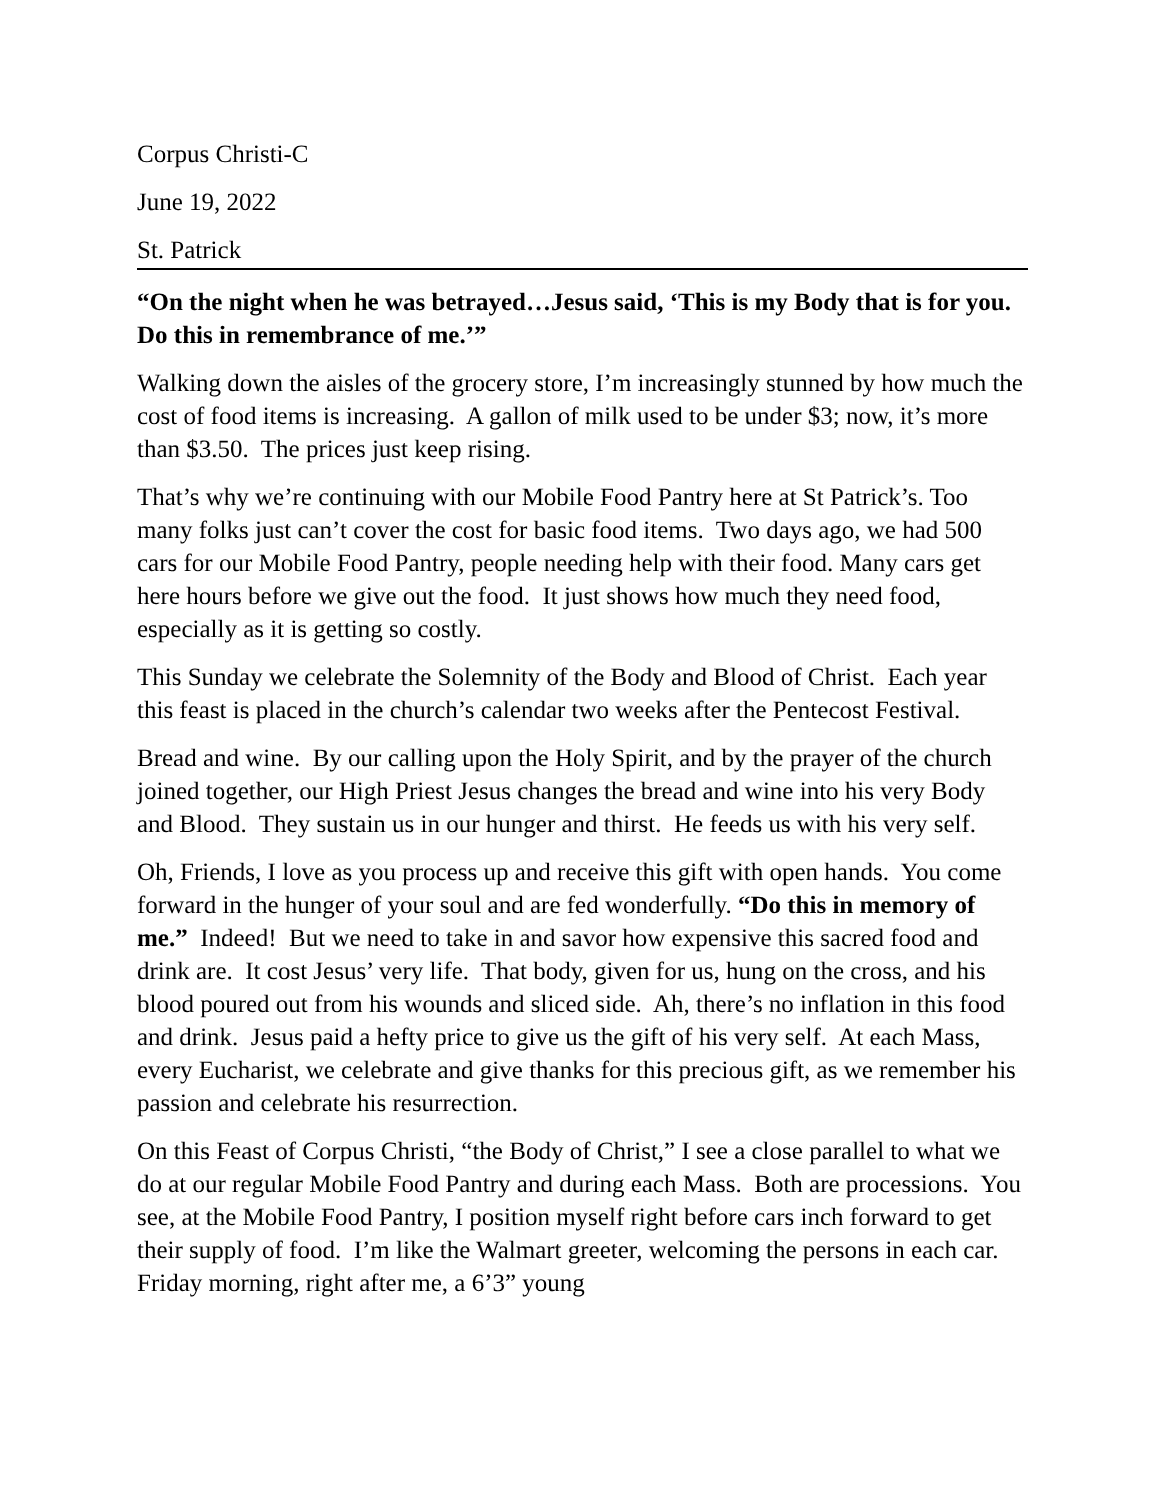Corpus Christi-C
June 19, 2022
St. Patrick
“On the night when he was betrayed…Jesus said, ‘This is my Body that is for you. Do this in remembrance of me.’”
Walking down the aisles of the grocery store, I’m increasingly stunned by how much the cost of food items is increasing. A gallon of milk used to be under $3; now, it’s more than $3.50. The prices just keep rising.
That’s why we’re continuing with our Mobile Food Pantry here at St Patrick’s. Too many folks just can’t cover the cost for basic food items. Two days ago, we had 500 cars for our Mobile Food Pantry, people needing help with their food. Many cars get here hours before we give out the food. It just shows how much they need food, especially as it is getting so costly.
This Sunday we celebrate the Solemnity of the Body and Blood of Christ. Each year this feast is placed in the church’s calendar two weeks after the Pentecost Festival.
Bread and wine. By our calling upon the Holy Spirit, and by the prayer of the church joined together, our High Priest Jesus changes the bread and wine into his very Body and Blood. They sustain us in our hunger and thirst. He feeds us with his very self.
Oh, Friends, I love as you process up and receive this gift with open hands. You come forward in the hunger of your soul and are fed wonderfully. “Do this in memory of me.” Indeed! But we need to take in and savor how expensive this sacred food and drink are. It cost Jesus’ very life. That body, given for us, hung on the cross, and his blood poured out from his wounds and sliced side. Ah, there’s no inflation in this food and drink. Jesus paid a hefty price to give us the gift of his very self. At each Mass, every Eucharist, we celebrate and give thanks for this precious gift, as we remember his passion and celebrate his resurrection.
On this Feast of Corpus Christi, “the Body of Christ,” I see a close parallel to what we do at our regular Mobile Food Pantry and during each Mass. Both are processions. You see, at the Mobile Food Pantry, I position myself right before cars inch forward to get their supply of food. I’m like the Walmart greeter, welcoming the persons in each car. Friday morning, right after me, a 6’3” young